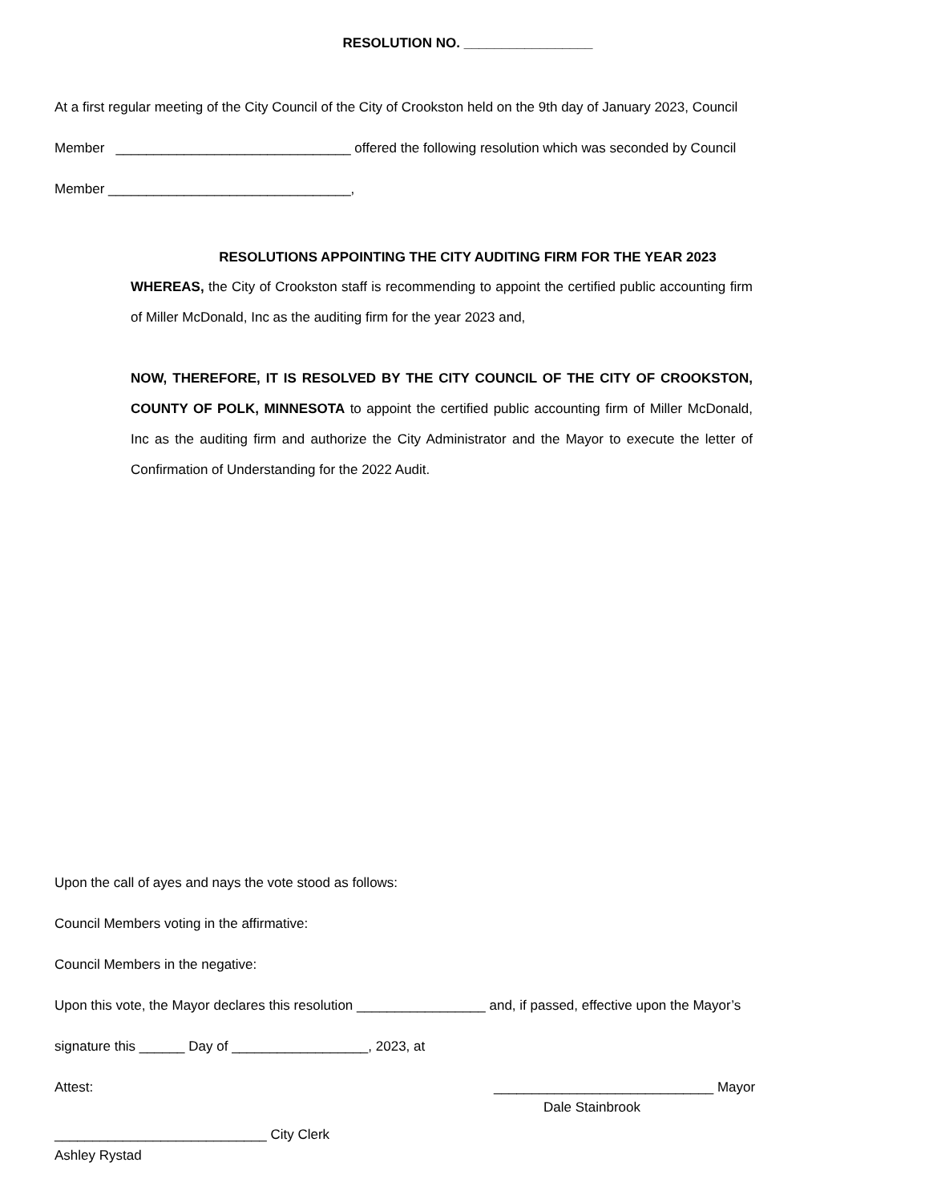RESOLUTION NO. _________________
At a first regular meeting of the City Council of the City of Crookston held on the 9th day of January 2023, Council
Member _______________________________ offered the following resolution which was seconded by Council
Member ________________________________,
RESOLUTIONS APPOINTING THE CITY AUDITING FIRM FOR THE YEAR 2023
WHEREAS, the City of Crookston staff is recommending to appoint the certified public accounting firm of Miller McDonald, Inc as the auditing firm for the year 2023 and,
NOW, THEREFORE, IT IS RESOLVED BY THE CITY COUNCIL OF THE CITY OF CROOKSTON, COUNTY OF POLK, MINNESOTA to appoint the certified public accounting firm of Miller McDonald, Inc as the auditing firm and authorize the City Administrator and the Mayor to execute the letter of Confirmation of Understanding for the 2022 Audit.
Upon the call of ayes and nays the vote stood as follows:
Council Members voting in the affirmative:
Council Members in the negative:
Upon this vote, the Mayor declares this resolution _________________ and, if passed, effective upon the Mayor’s
signature this ______ Day of __________________, 2023, at
Attest: _____________________________ Mayor
Dale Stainbrook
____________________________ City Clerk
Ashley Rystad